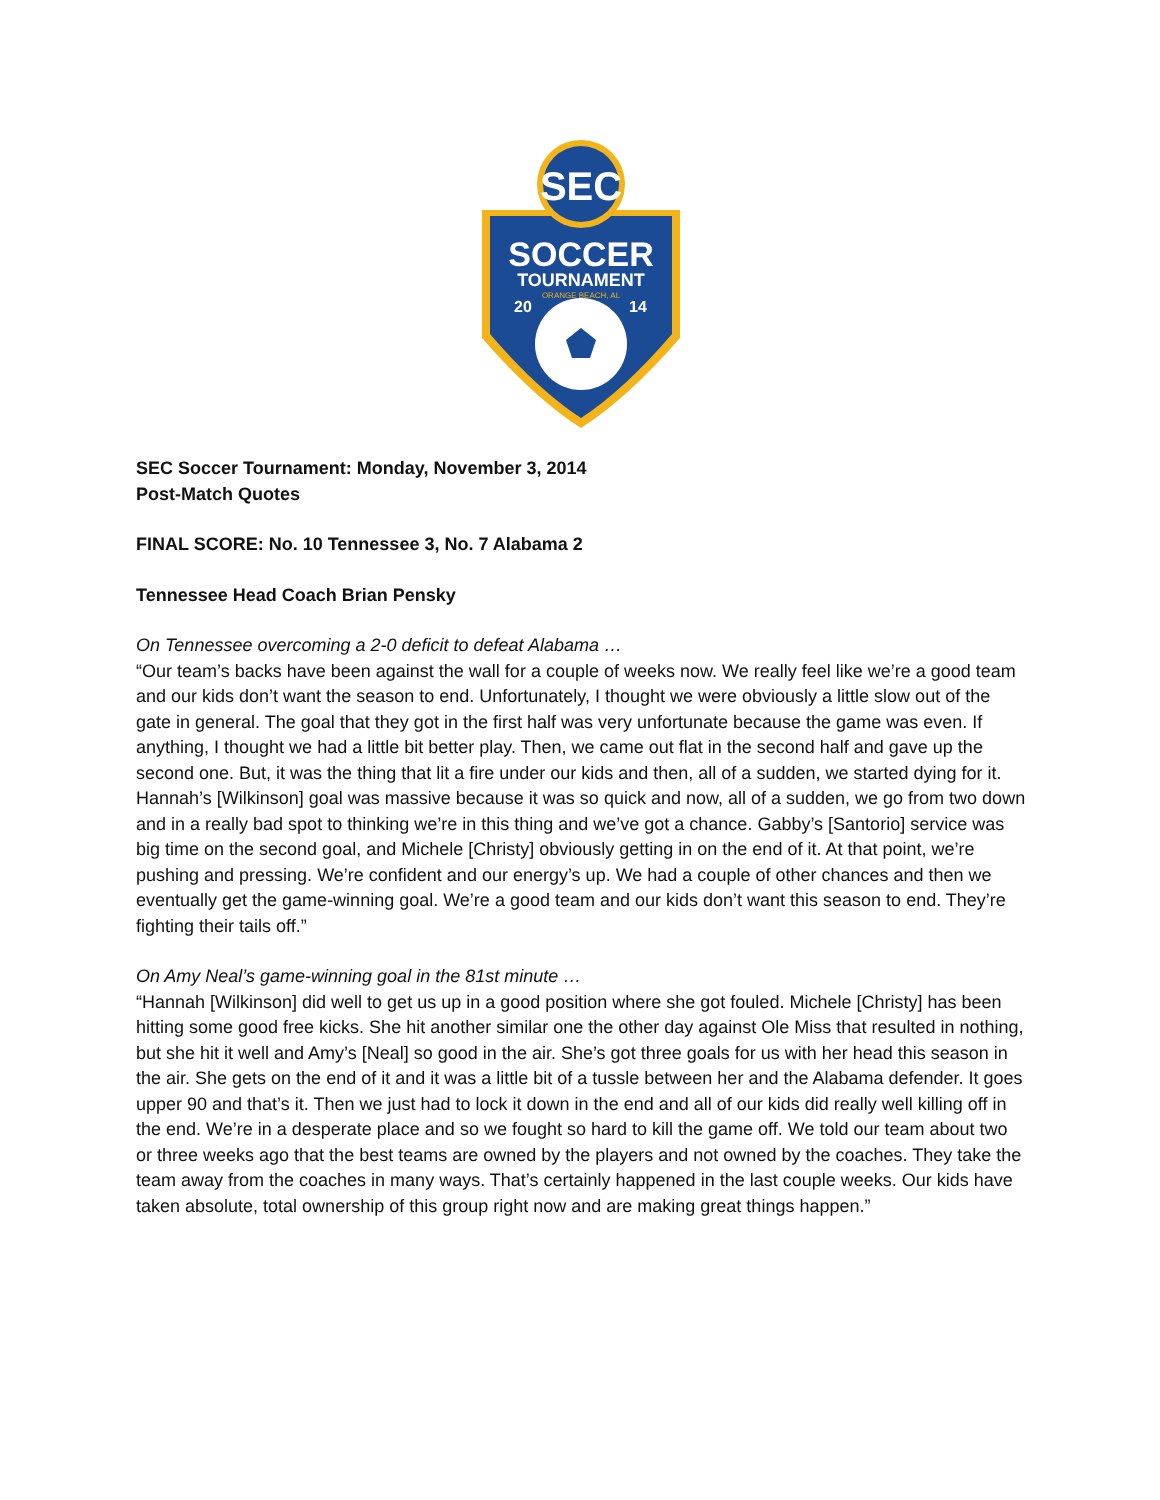SEC
SOCCER
TOURNAMENT
ORANGE BEACH, AL
20
14
SEC Soccer Tournament: Monday, November 3, 2014
Post-Match Quotes
FINAL SCORE: No. 10 Tennessee 3, No. 7 Alabama 2
Tennessee Head Coach Brian Pensky
On Tennessee overcoming a 2-0 deficit to defeat Alabama …
“Our team’s backs have been against the wall for a couple of weeks now. We really feel like we’re a good team and our kids don’t want the season to end. Unfortunately, I thought we were obviously a little slow out of the gate in general. The goal that they got in the first half was very unfortunate because the game was even. If anything, I thought we had a little bit better play. Then, we came out flat in the second half and gave up the second one. But, it was the thing that lit a fire under our kids and then, all of a sudden, we started dying for it. Hannah’s [Wilkinson] goal was massive because it was so quick and now, all of a sudden, we go from two down and in a really bad spot to thinking we’re in this thing and we’ve got a chance. Gabby’s [Santorio] service was big time on the second goal, and Michele [Christy] obviously getting in on the end of it. At that point, we’re pushing and pressing. We’re confident and our energy’s up. We had a couple of other chances and then we eventually get the game-winning goal. We’re a good team and our kids don’t want this season to end. They’re fighting their tails off.”
On Amy Neal’s game-winning goal in the 81st minute …
“Hannah [Wilkinson] did well to get us up in a good position where she got fouled. Michele [Christy] has been hitting some good free kicks. She hit another similar one the other day against Ole Miss that resulted in nothing, but she hit it well and Amy’s [Neal] so good in the air. She’s got three goals for us with her head this season in the air. She gets on the end of it and it was a little bit of a tussle between her and the Alabama defender. It goes upper 90 and that’s it. Then we just had to lock it down in the end and all of our kids did really well killing off in the end. We’re in a desperate place and so we fought so hard to kill the game off. We told our team about two or three weeks ago that the best teams are owned by the players and not owned by the coaches. They take the team away from the coaches in many ways. That’s certainly happened in the last couple weeks. Our kids have taken absolute, total ownership of this group right now and are making great things happen.”